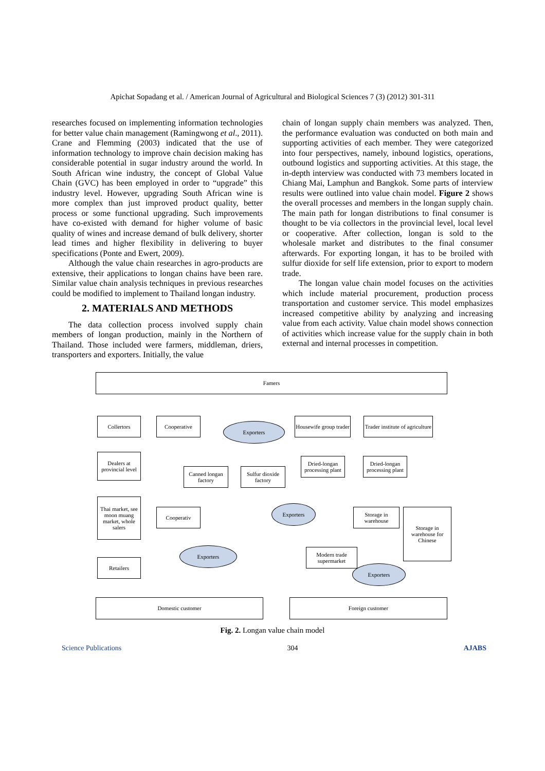Apichat Sopadang et al. / American Journal of Agricultural and Biological Sciences 7 (3) (2012) 301-311
researches focused on implementing information technologies for better value chain management (Ramingwong et al., 2011). Crane and Flemming (2003) indicated that the use of information technology to improve chain decision making has considerable potential in sugar industry around the world. In South African wine industry, the concept of Global Value Chain (GVC) has been employed in order to “upgrade” this industry level. However, upgrading South African wine is more complex than just improved product quality, better process or some functional upgrading. Such improvements have co-existed with demand for higher volume of basic quality of wines and increase demand of bulk delivery, shorter lead times and higher flexibility in delivering to buyer specifications (Ponte and Ewert, 2009).
Although the value chain researches in agro-products are extensive, their applications to longan chains have been rare. Similar value chain analysis techniques in previous researches could be modified to implement to Thailand longan industry.
2. MATERIALS AND METHODS
The data collection process involved supply chain members of longan production, mainly in the Northern of Thailand. Those included were farmers, middleman, driers, transporters and exporters. Initially, the value
chain of longan supply chain members was analyzed. Then, the performance evaluation was conducted on both main and supporting activities of each member. They were categorized into four perspectives, namely, inbound logistics, operations, outbound logistics and supporting activities. At this stage, the in-depth interview was conducted with 73 members located in Chiang Mai, Lamphun and Bangkok. Some parts of interview results were outlined into value chain model. Figure 2 shows the overall processes and members in the longan supply chain. The main path for longan distributions to final consumer is thought to be via collectors in the provincial level, local level or cooperative. After collection, longan is sold to the wholesale market and distributes to the final consumer afterwards. For exporting longan, it has to be broiled with sulfur dioxide for self life extension, prior to export to modern trade.
The longan value chain model focuses on the activities which include material procurement, production process transportation and customer service. This model emphasizes increased competitive ability by analyzing and increasing value from each activity. Value chain model shows connection of activities which increase value for the supply chain in both external and internal processes in competition.
Famers
Collertors Cooperative
Exporters
Housewife group trader
Trader institute of agriculture
Dealers at provincial level
Canned longan factory
Sulfur dioxide factory
Dried-longan processing plant
Dried-longan processing plant
Thai market, see moon muang market, whole salers
Cooperativ
Exporters
Storage in warehouse
Storage in warehouse for Chinese
Exporters
Modern trade supermarket
Exporters
Retailers
Domestic customer Foreign customer
Fig. 2. Longan value chain model
Science Publications 304 AJABS